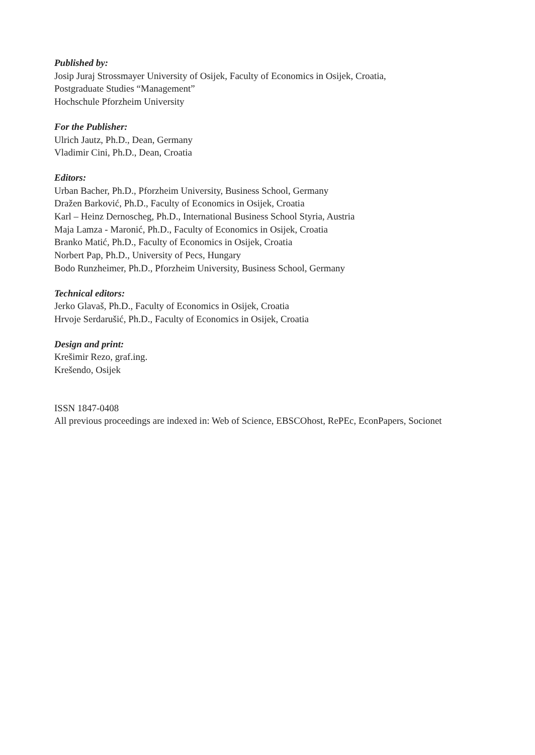Published by:
Josip Juraj Strossmayer University of Osijek, Faculty of Economics in Osijek, Croatia,
Postgraduate Studies “Management”
Hochschule Pforzheim University
For the Publisher:
Ulrich Jautz, Ph.D., Dean, Germany
Vladimir Cini, Ph.D., Dean, Croatia
Editors:
Urban Bacher, Ph.D., Pforzheim University, Business School, Germany
Dražen Barković, Ph.D., Faculty of Economics in Osijek, Croatia
Karl – Heinz Dernoscheg, Ph.D., International Business School Styria, Austria
Maja Lamza - Maronić, Ph.D., Faculty of Economics in Osijek, Croatia
Branko Matić, Ph.D., Faculty of Economics in Osijek, Croatia
Norbert Pap, Ph.D., University of Pecs, Hungary
Bodo Runzheimer, Ph.D., Pforzheim University, Business School, Germany
Technical editors:
Jerko Glavaš, Ph.D., Faculty of Economics in Osijek, Croatia
Hrvoje Serdarušić, Ph.D., Faculty of Economics in Osijek, Croatia
Design and print:
Krešimir Rezo, graf.ing.
Krešendo, Osijek
ISSN 1847-0408
All previous proceedings are indexed in: Web of Science, EBSCOhost, RePEc, EconPapers, Socionet